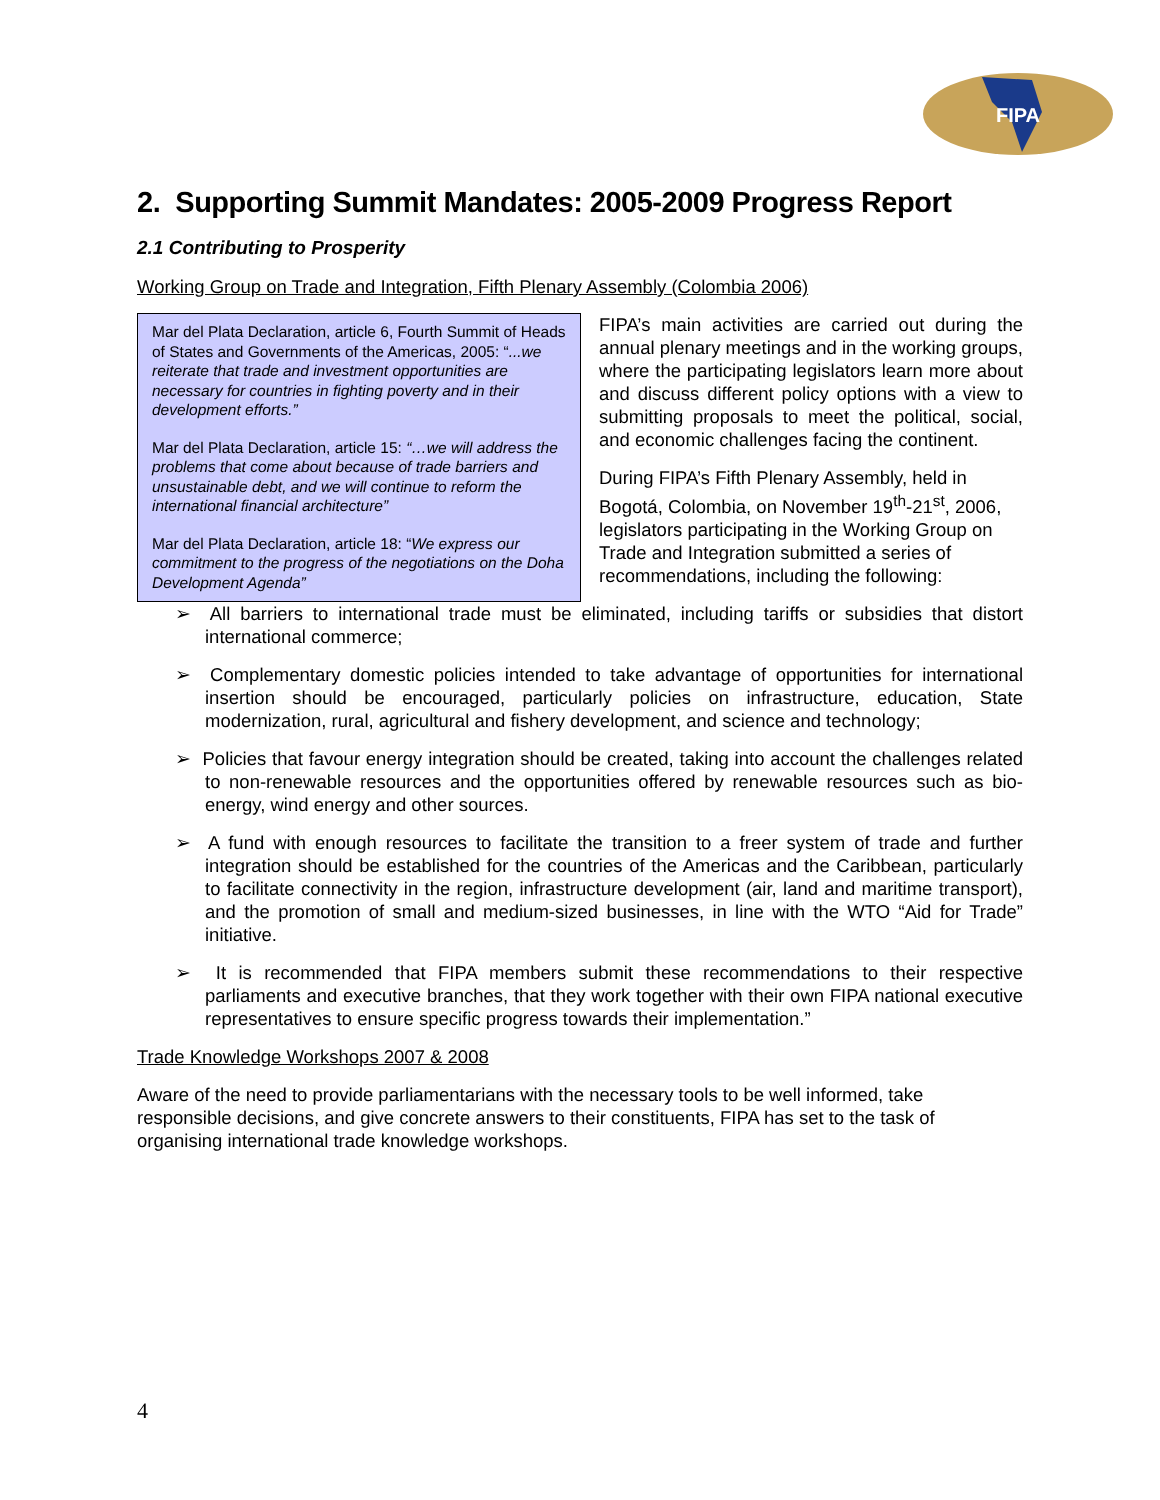FIPA
2. Supporting Summit Mandates: 2005-2009 Progress Report
2.1 Contributing to Prosperity
Working Group on Trade and Integration, Fifth Plenary Assembly (Colombia 2006)
Mar del Plata Declaration, article 6, Fourth Summit of Heads of States and Governments of the Americas, 2005: “...we reiterate that trade and investment opportunities are necessary for countries in fighting poverty and in their development efforts.”
Mar del Plata Declaration, article 15: “…we will address the problems that come about because of trade barriers and unsustainable debt, and we will continue to reform the international financial architecture”
Mar del Plata Declaration, article 18: “We express our commitment to the progress of the negotiations on the Doha Development Agenda”
FIPA’s main activities are carried out during the annual plenary meetings and in the working groups, where the participating legislators learn more about and discuss different policy options with a view to submitting proposals to meet the political, social, and economic challenges facing the continent.
During FIPA’s Fifth Plenary Assembly, held in Bogotá, Colombia, on November 19<sup>th</sup>-21<sup>st</sup>, 2006, legislators participating in the Working Group on Trade and Integration submitted a series of recommendations, including the following:
➢ All barriers to international trade must be eliminated, including tariffs or subsidies that distort international commerce;
➢ Complementary domestic policies intended to take advantage of opportunities for international insertion should be encouraged, particularly policies on infrastructure, education, State modernization, rural, agricultural and fishery development, and science and technology;
➢ Policies that favour energy integration should be created, taking into account the challenges related to non-renewable resources and the opportunities offered by renewable resources such as bio-energy, wind energy and other sources.
➢ A fund with enough resources to facilitate the transition to a freer system of trade and further integration should be established for the countries of the Americas and the Caribbean, particularly to facilitate connectivity in the region, infrastructure development (air, land and maritime transport), and the promotion of small and medium-sized businesses, in line with the WTO “Aid for Trade” initiative.
➢ It is recommended that FIPA members submit these recommendations to their respective parliaments and executive branches, that they work together with their own FIPA national executive representatives to ensure specific progress towards their implementation.”
Trade Knowledge Workshops 2007 & 2008
Aware of the need to provide parliamentarians with the necessary tools to be well informed, take responsible decisions, and give concrete answers to their constituents, FIPA has set to the task of organising international trade knowledge workshops.
4